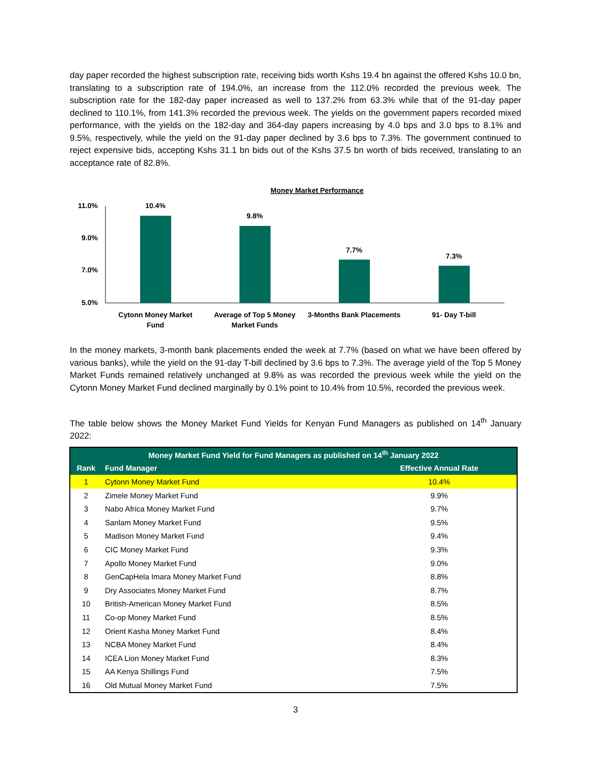day paper recorded the highest subscription rate, receiving bids worth Kshs 19.4 bn against the offered Kshs 10.0 bn, translating to a subscription rate of 194.0%, an increase from the 112.0% recorded the previous week. The subscription rate for the 182-day paper increased as well to 137.2% from 63.3% while that of the 91-day paper declined to 110.1%, from 141.3% recorded the previous week. The yields on the government papers recorded mixed performance, with the yields on the 182-day and 364-day papers increasing by 4.0 bps and 3.0 bps to 8.1% and 9.5%, respectively, while the yield on the 91-day paper declined by 3.6 bps to 7.3%. The government continued to reject expensive bids, accepting Kshs 31.1 bn bids out of the Kshs 37.5 bn worth of bids received, translating to an acceptance rate of 82.8%.
Money Market Performance
11.0%
9.0%
7.0%
5.0%
10.4%
9.8%
7.7%
7.3%
Cytonn Money Market
Fund
Average of Top 5 Money
Market Funds
3-Months Bank Placements
91- Day T-bill
In the money markets, 3-month bank placements ended the week at 7.7% (based on what we have been offered by various banks), while the yield on the 91-day T-bill declined by 3.6 bps to 7.3%. The average yield of the Top 5 Money Market Funds remained relatively unchanged at 9.8% as was recorded the previous week while the yield on the Cytonn Money Market Fund declined marginally by 0.1% point to 10.4% from 10.5%, recorded the previous week.
The table below shows the Money Market Fund Yields for Kenyan Fund Managers as published on 14<sup>th</sup> January 2022:
| Money Market Fund Yield for Fund Managers as published on 14<sup>th</sup> January 2022 | | |
| --- | --- | --- |
| Rank | Fund Manager | Effective Annual Rate |
| 1 | Cytonn Money Market Fund | 10.4% |
| 2 | Zimele Money Market Fund | 9.9% |
| 3 | Nabo Africa Money Market Fund | 9.7% |
| 4 | Sanlam Money Market Fund | 9.5% |
| 5 | Madison Money Market Fund | 9.4% |
| 6 | CIC Money Market Fund | 9.3% |
| 7 | Apollo Money Market Fund | 9.0% |
| 8 | GenCapHela Imara Money Market Fund | 8.8% |
| 9 | Dry Associates Money Market Fund | 8.7% |
| 10 | British-American Money Market Fund | 8.5% |
| 11 | Co-op Money Market Fund | 8.5% |
| 12 | Orient Kasha Money Market Fund | 8.4% |
| 13 | NCBA Money Market Fund | 8.4% |
| 14 | ICEA Lion Money Market Fund | 8.3% |
| 15 | AA Kenya Shillings Fund | 7.5% |
| 16 | Old Mutual Money Market Fund | 7.5% |
3